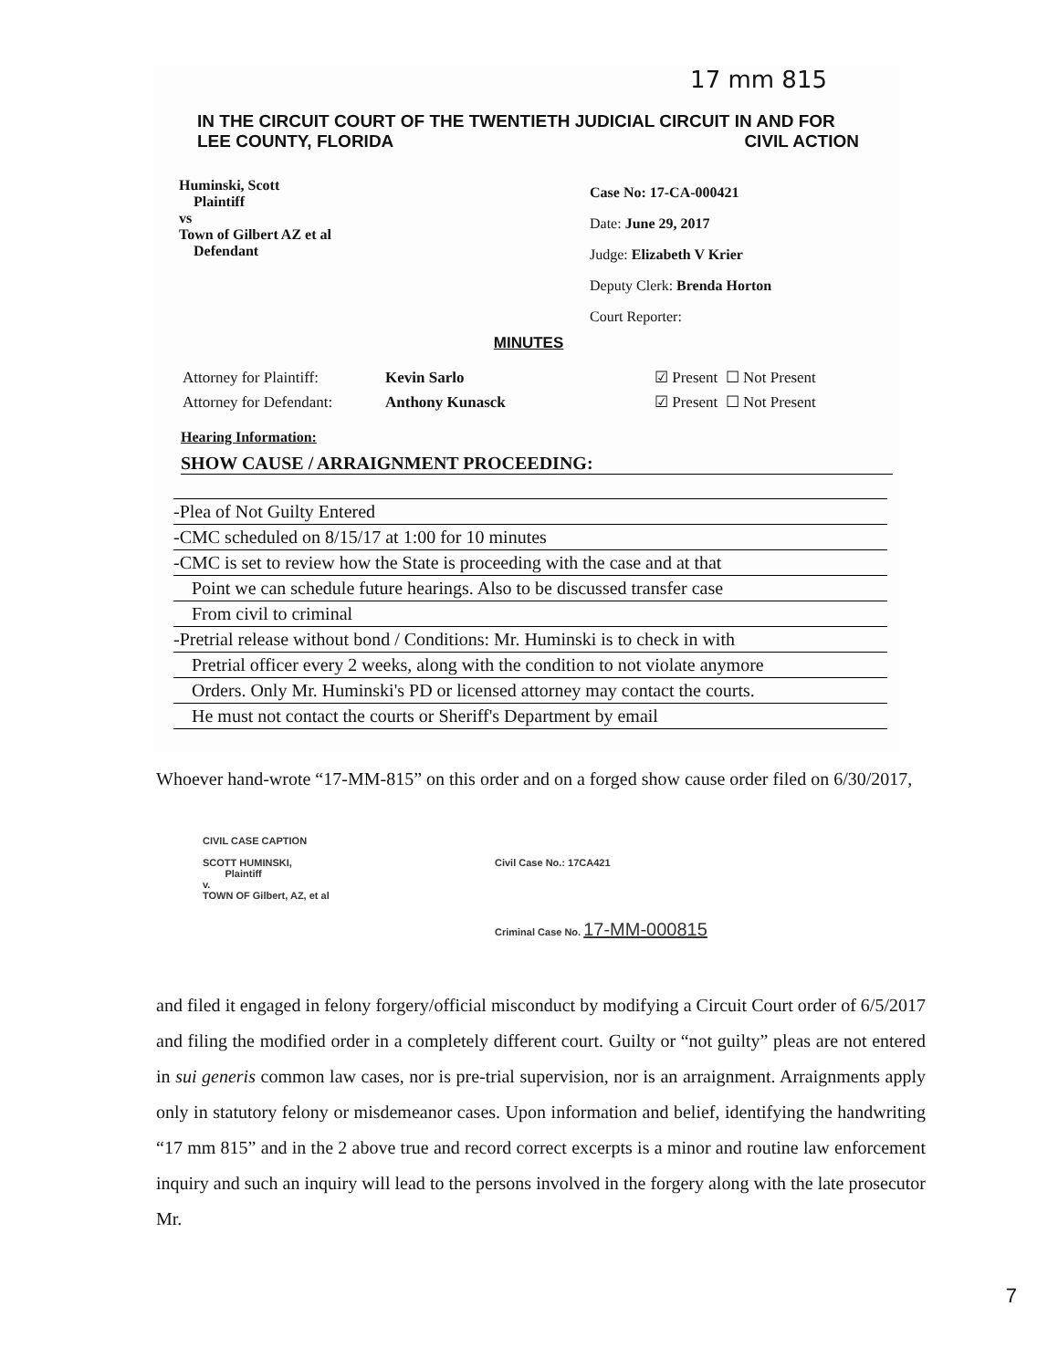17 mm 815
IN THE CIRCUIT COURT OF THE TWENTIETH JUDICIAL CIRCUIT IN AND FOR
LEE COUNTY, FLORIDA CIVIL ACTION
Huminski, Scott
Plaintiff
vs
Town of Gilbert AZ et al
Defendant
Case No: 17-CA-000421
Date: June 29, 2017
Judge: Elizabeth V Krier
Deputy Clerk: Brenda Horton
Court Reporter:
MINUTES
Attorney for Plaintiff:
Attorney for Defendant:
Kevin Sarlo
Anthony Kunasck
☑ Present ☐ Not Present
☑ Present ☐ Not Present
Hearing Information:
SHOW CAUSE / ARRAIGNMENT PROCEEDING:
-Plea of Not Guilty Entered
-CMC scheduled on 8/15/17 at 1:00 for 10 minutes
-CMC is set to review how the State is proceeding with the case and at that
Point we can schedule future hearings. Also to be discussed transfer case
From civil to criminal
-Pretrial release without bond / Conditions: Mr. Huminski is to check in with
Pretrial officer every 2 weeks, along with the condition to not violate anymore
Orders. Only Mr. Huminski's PD or licensed attorney may contact the courts.
He must not contact the courts or Sheriff's Department by email
Whoever hand-wrote “17-MM-815” on this order and on a forged show cause order filed on 6/30/2017,
CIVIL CASE CAPTION
SCOTT HUMINSKI,
Plaintiff
v.
TOWN OF Gilbert, AZ, et al
Civil Case No.: 17CA421
Criminal Case No. 17-MM-000815
and filed it engaged in felony forgery/official misconduct by modifying a Circuit Court order of 6/5/2017 and filing the modified order in a completely different court. Guilty or “not guilty” pleas are not entered in sui generis common law cases, nor is pre-trial supervision, nor is an arraignment. Arraignments apply only in statutory felony or misdemeanor cases. Upon information and belief, identifying the handwriting “17 mm 815” and in the 2 above true and record correct excerpts is a minor and routine law enforcement inquiry and such an inquiry will lead to the persons involved in the forgery along with the late prosecutor Mr.
7